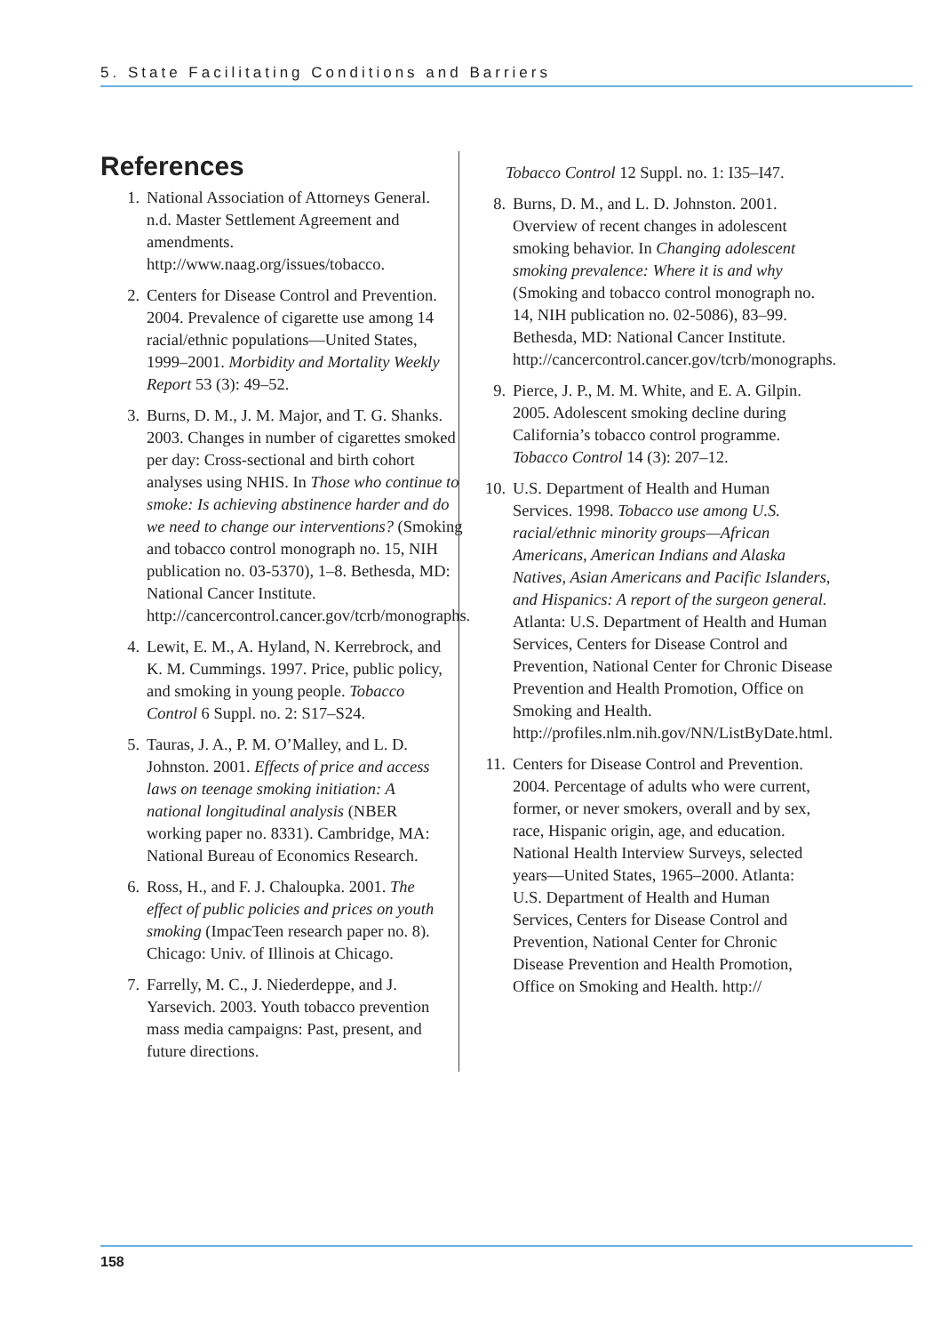5. State Facilitating Conditions and Barriers
References
1. National Association of Attorneys General. n.d. Master Settlement Agreement and amendments. http://www.naag.org/issues/tobacco.
2. Centers for Disease Control and Prevention. 2004. Prevalence of cigarette use among 14 racial/ethnic populations—United States, 1999–2001. Morbidity and Mortality Weekly Report 53 (3): 49–52.
3. Burns, D. M., J. M. Major, and T. G. Shanks. 2003. Changes in number of cigarettes smoked per day: Cross-sectional and birth cohort analyses using NHIS. In Those who continue to smoke: Is achieving abstinence harder and do we need to change our interventions? (Smoking and tobacco control monograph no. 15, NIH publication no. 03-5370), 1–8. Bethesda, MD: National Cancer Institute. http://cancercontrol.cancer.gov/tcrb/monographs.
4. Lewit, E. M., A. Hyland, N. Kerrebrock, and K. M. Cummings. 1997. Price, public policy, and smoking in young people. Tobacco Control 6 Suppl. no. 2: S17–S24.
5. Tauras, J. A., P. M. O’Malley, and L. D. Johnston. 2001. Effects of price and access laws on teenage smoking initiation: A national longitudinal analysis (NBER working paper no. 8331). Cambridge, MA: National Bureau of Economics Research.
6. Ross, H., and F. J. Chaloupka. 2001. The effect of public policies and prices on youth smoking (ImpacTeen research paper no. 8). Chicago: Univ. of Illinois at Chicago.
7. Farrelly, M. C., J. Niederdeppe, and J. Yarsevich. 2003. Youth tobacco prevention mass media campaigns: Past, present, and future directions.
Tobacco Control 12 Suppl. no. 1: I35–I47.
8. Burns, D. M., and L. D. Johnston. 2001. Overview of recent changes in adolescent smoking behavior. In Changing adolescent smoking prevalence: Where it is and why (Smoking and tobacco control monograph no. 14, NIH publication no. 02-5086), 83–99. Bethesda, MD: National Cancer Institute. http://cancercontrol.cancer.gov/tcrb/monographs.
9. Pierce, J. P., M. M. White, and E. A. Gilpin. 2005. Adolescent smoking decline during California’s tobacco control programme. Tobacco Control 14 (3): 207–12.
10. U.S. Department of Health and Human Services. 1998. Tobacco use among U.S. racial/ethnic minority groups—African Americans, American Indians and Alaska Natives, Asian Americans and Pacific Islanders, and Hispanics: A report of the surgeon general. Atlanta: U.S. Department of Health and Human Services, Centers for Disease Control and Prevention, National Center for Chronic Disease Prevention and Health Promotion, Office on Smoking and Health. http://profiles.nlm.nih.gov/NN/ListByDate.html.
11. Centers for Disease Control and Prevention. 2004. Percentage of adults who were current, former, or never smokers, overall and by sex, race, Hispanic origin, age, and education. National Health Interview Surveys, selected years—United States, 1965–2000. Atlanta: U.S. Department of Health and Human Services, Centers for Disease Control and Prevention, National Center for Chronic Disease Prevention and Health Promotion, Office on Smoking and Health. http://
158